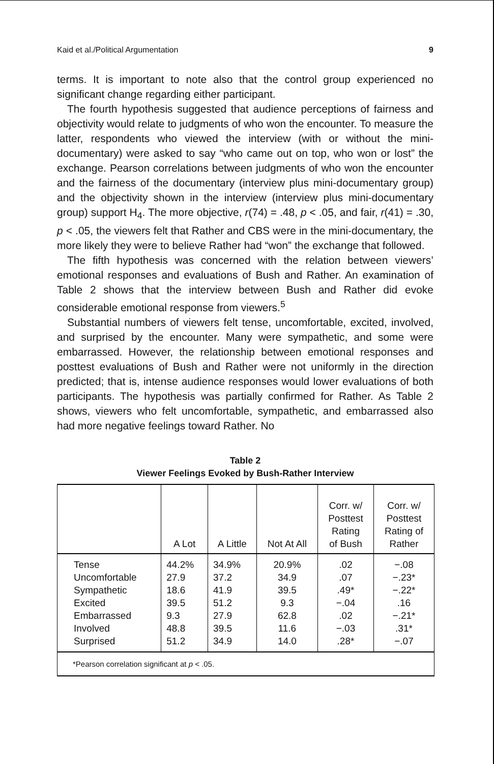Kaid et al./Political Argumentation 9
terms. It is important to note also that the control group experienced no significant change regarding either participant.
The fourth hypothesis suggested that audience perceptions of fairness and objectivity would relate to judgments of who won the encounter. To measure the latter, respondents who viewed the interview (with or without the mini-documentary) were asked to say “who came out on top, who won or lost” the exchange. Pearson correlations between judgments of who won the encounter and the fairness of the documentary (interview plus mini-documentary group) and the objectivity shown in the interview (interview plus mini-documentary group) support H<sub>4</sub>. The more objective, r(74) = .48, p < .05, and fair, r(41) = .30, p < .05, the viewers felt that Rather and CBS were in the mini-documentary, the more likely they were to believe Rather had “won” the exchange that followed.
The fifth hypothesis was concerned with the relation between viewers’ emotional responses and evaluations of Bush and Rather. An examination of Table 2 shows that the interview between Bush and Rather did evoke considerable emotional response from viewers.<sup>5</sup>
Substantial numbers of viewers felt tense, uncomfortable, excited, involved, and surprised by the encounter. Many were sympathetic, and some were embarrassed. However, the relationship between emotional responses and posttest evaluations of Bush and Rather were not uniformly in the direction predicted; that is, intense audience responses would lower evaluations of both participants. The hypothesis was partially confirmed for Rather. As Table 2 shows, viewers who felt uncomfortable, sympathetic, and embarrassed also had more negative feelings toward Rather. No
Table 2
Viewer Feelings Evoked by Bush-Rather Interview
| | A Lot | A Little | Not At All | Corr. w/ Posttest Rating of Bush | Corr. w/ Posttest Rating of Rather |
| --- | --- | --- | --- | --- | --- |
| Tense | 44.2% | 34.9% | 20.9% | .02 | −.08 |
| Uncomfortable | 27.9 | 37.2 | 34.9 | .07 | −.23* |
| Sympathetic | 18.6 | 41.9 | 39.5 | .49* | −.22* |
| Excited | 39.5 | 51.2 | 9.3 | −.04 | .16 |
| Embarrassed | 9.3 | 27.9 | 62.8 | .02 | −.21* |
| Involved | 48.8 | 39.5 | 11.6 | −.03 | .31* |
| Surprised | 51.2 | 34.9 | 14.0 | .28* | −.07 |
| *Pearson correlation significant at p < .05. | | | | | |